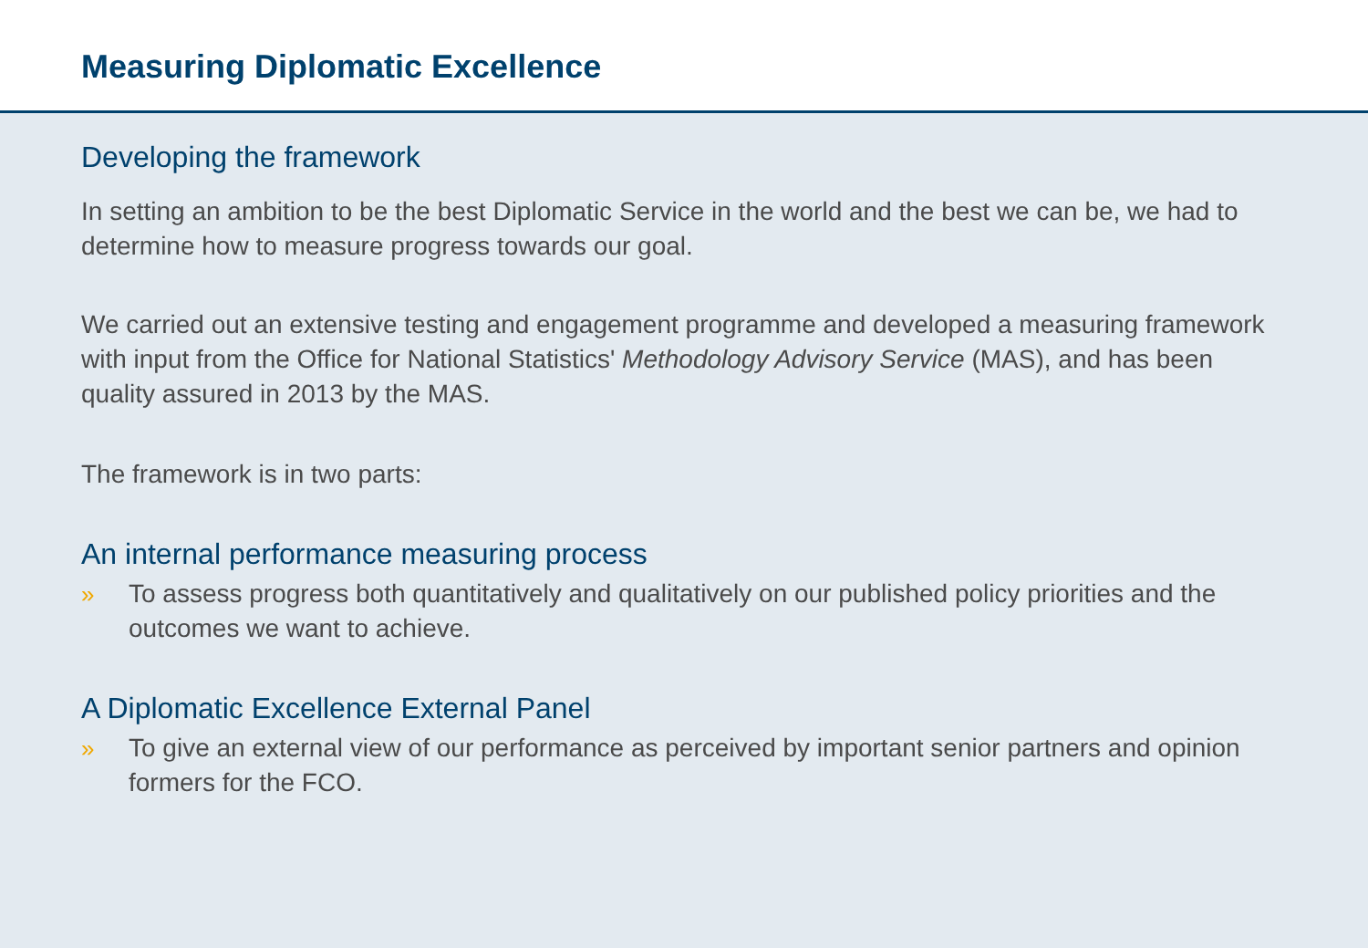Measuring Diplomatic Excellence
Developing the framework
In setting an ambition to be the best Diplomatic Service in the world and the best we can be, we had to determine how to measure progress towards our goal.
We carried out an extensive testing and engagement programme and developed a measuring framework with input from the Office for National Statistics' Methodology Advisory Service (MAS), and has been quality assured in 2013 by the MAS.
The framework is in two parts:
An internal performance measuring process
» To assess progress both quantitatively and qualitatively on our published policy priorities and the outcomes we want to achieve.
A Diplomatic Excellence External Panel
» To give an external view of our performance as perceived by important senior partners and opinion formers for the FCO.